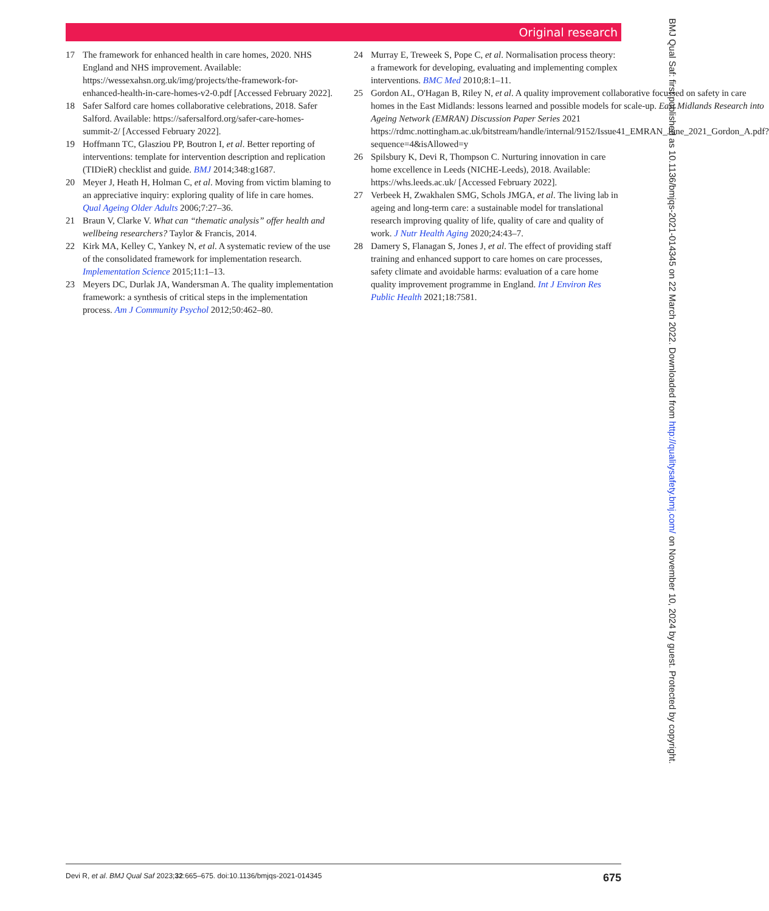Original research
17 The framework for enhanced health in care homes, 2020. NHS England and NHS improvement. Available: https://wessexahsn.org.uk/img/projects/the-framework-for-enhanced-health-in-care-homes-v2-0.pdf [Accessed February 2022].
18 Safer Salford care homes collaborative celebrations, 2018. Safer Salford. Available: https://safersalford.org/safer-care-homes-summit-2/ [Accessed February 2022].
19 Hoffmann TC, Glasziou PP, Boutron I, et al. Better reporting of interventions: template for intervention description and replication (TIDieR) checklist and guide. BMJ 2014;348:g1687.
20 Meyer J, Heath H, Holman C, et al. Moving from victim blaming to an appreciative inquiry: exploring quality of life in care homes. Qual Ageing Older Adults 2006;7:27–36.
21 Braun V, Clarke V. What can “thematic analysis” offer health and wellbeing researchers? Taylor & Francis, 2014.
22 Kirk MA, Kelley C, Yankey N, et al. A systematic review of the use of the consolidated framework for implementation research. Implementation Science 2015;11:1–13.
23 Meyers DC, Durlak JA, Wandersman A. The quality implementation framework: a synthesis of critical steps in the implementation process. Am J Community Psychol 2012;50:462–80.
24 Murray E, Treweek S, Pope C, et al. Normalisation process theory: a framework for developing, evaluating and implementing complex interventions. BMC Med 2010;8:1–11.
25 Gordon AL, O'Hagan B, Riley N, et al. A quality improvement collaborative focussed on safety in care homes in the East Midlands: lessons learned and possible models for scale-up. East Midlands Research into Ageing Network (EMRAN) Discussion Paper Series 2021 https://rdmc.nottingham.ac.uk/bitstream/handle/internal/9152/Issue41_EMRAN_June_2021_Gordon_A.pdf?sequence=4&isAllowed=y
26 Spilsbury K, Devi R, Thompson C. Nurturing innovation in care home excellence in Leeds (NICHE-Leeds), 2018. Available: https://whs.leeds.ac.uk/ [Accessed February 2022].
27 Verbeek H, Zwakhalen SMG, Schols JMGA, et al. The living lab in ageing and long-term care: a sustainable model for translational research improving quality of life, quality of care and quality of work. J Nutr Health Aging 2020;24:43–7.
28 Damery S, Flanagan S, Jones J, et al. The effect of providing staff training and enhanced support to care homes on care processes, safety climate and avoidable harms: evaluation of a care home quality improvement programme in England. Int J Environ Res Public Health 2021;18:7581.
Devi R, et al. BMJ Qual Saf 2023;32:665–675. doi:10.1136/bmjqs-2021-014345 675
BMJ Qual Saf: first published as 10.1136/bmjqs-2021-014345 on 22 March 2022. Downloaded from http://qualitysafety.bmj.com/ on November 10, 2024 by guest. Protected by copyright.